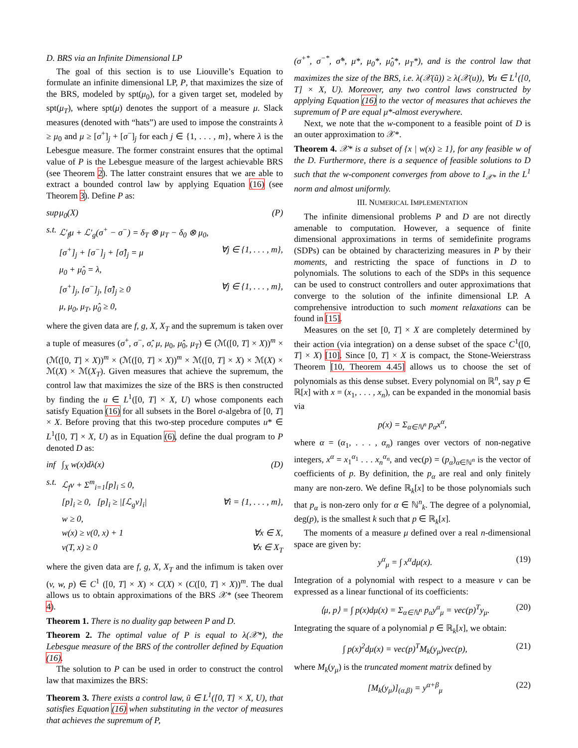D. BRS via an Infinite Dimensional LP
The goal of this section is to use Liouville’s Equation to formulate an infinite dimensional LP, P, that maximizes the size of the BRS, modeled by spt(μ<sub>0</sub>), for a given target set, modeled by spt(μ<sub>T</sub>), where spt(μ) denotes the support of a measure μ. Slack measures (denoted with “hats”) are used to impose the constraints λ ≥ μ<sub>0</sub> and μ ≥ [σ<sup>+</sup>]<sub>j</sub> + [σ<sup>−</sup>]<sub>j</sub> for each j ∈ {1, . . . , m}, where λ is the Lebesgue measure. The former constraint ensures that the optimal value of P is the Lebesgue measure of the largest achievable BRS (see Theorem 2). The latter constraint ensures that we are able to extract a bounded control law by applying Equation (16) (see Theorem 3). Define P as:
| sup | μ<sub>0</sub>(X) | (P) |
| s.t. | ℒ′<sub>f</sub>μ + ℒ′<sub>g</sub>(σ<sup>+</sup> − σ<sup>−</sup>) = δ<sub>T</sub> ⊗ μ<sub>T</sub> − δ<sub>0</sub> ⊗ μ<sub>0</sub>, | |
| | [σ<sup>+</sup>]<sub>j</sub> + [σ<sup>−</sup>]<sub>j</sub> + [σ̂]<sub>j</sub> = μ | ∀j ∈ {1, . . . , m}, |
| | μ<sub>0</sub> + μ̂<sub>0</sub> = λ, | |
| | [σ<sup>+</sup>]<sub>j</sub>, [σ<sup>−</sup>]<sub>j</sub>, [σ̂]<sub>j</sub> ≥ 0 | ∀j ∈ {1, . . . , m}, |
| | μ, μ<sub>0</sub>, μ<sub>T</sub>, μ̂<sub>0</sub> ≥ 0, | |
where the given data are f, g, X, X<sub>T</sub> and the supremum is taken over a tuple of measures (σ<sup>+</sup>, σ<sup>−</sup>, σ̂, μ, μ<sub>0</sub>, μ̂<sub>0</sub>, μ<sub>T</sub>) ∈ (ℳ([0, T] × X))<sup>m</sup> × (ℳ([0, T] × X))<sup>m</sup> × (ℳ([0, T] × X))<sup>m</sup> × ℳ([0, T] × X) × ℳ(X) × ℳ(X) × ℳ(X<sub>T</sub>). Given measures that achieve the supremum, the control law that maximizes the size of the BRS is then constructed by finding the u ∈ L<sup>1</sup>([0, T] × X, U) whose components each satisfy Equation (16) for all subsets in the Borel σ-algebra of [0, T] × X. Before proving that this two-step procedure computes u* ∈ L<sup>1</sup>([0, T] × X, U) as in Equation (6), define the dual program to P denoted D as:
| inf | ∫<sub>X</sub> w(x)dλ(x) | (D) |
| s.t. | ℒ<sub>f</sub>v + Σ<sup>m</sup><sub>i=1</sub>[p]<sub>i</sub> ≤ 0, | |
| | [p]<sub>i</sub> ≥ 0, [p]<sub>i</sub> ≥ /[ℒ<sub>g</sub>v]<sub>i</sub>/ | ∀i = {1, . . . , m}, |
| | w ≥ 0, | |
| | w(x) ≥ v(0, x) + 1 | ∀x ∈ X, |
| | v(T, x) ≥ 0 | ∀x ∈ X<sub>T</sub> |
where the given data are f, g, X, X<sub>T</sub> and the infimum is taken over (v, w, p) ∈ C<sup>1</sup> ([0, T] × X) × C(X) × (C([0, T] × X))<sup>m</sup>. The dual allows us to obtain approximations of the BRS 𝒳* (see Theorem 4).
Theorem 1. There is no duality gap between P and D.
Theorem 2. The optimal value of P is equal to λ(𝒳*), the Lebesgue measure of the BRS of the controller defined by Equation (16).
The solution to P can be used in order to construct the control law that maximizes the BRS:
Theorem 3. There exists a control law, ũ ∈ L<sup>1</sup>([0, T] × X, U), that satisfies Equation (16) when substituting in the vector of measures that achieves the supremum of P,
(σ<sup>+*</sup>, σ<sup>−*</sup>, σ̂*, μ*, μ<sub>0</sub>*, μ̂<sub>0</sub>*, μ<sub>T</sub>*), and is the control law that maximizes the size of the BRS, i.e. λ(𝒳(ũ)) ≥ λ(𝒳(u)), ∀u ∈ L<sup>1</sup>([0, T] × X, U). Moreover, any two control laws constructed by applying Equation (16) to the vector of measures that achieves the supremum of P are equal μ*-almost everywhere.
Next, we note that the w-component to a feasible point of D is an outer approximation to 𝒳*.
Theorem 4. 𝒳* is a subset of {x | w(x) ≥ 1}, for any feasible w of the D. Furthermore, there is a sequence of feasible solutions to D such that the w-component converges from above to I<sub>𝒳*</sub> in the L<sup>1</sup> norm and almost uniformly.
III. NUMERICAL IMPLEMENTATION
The infinite dimensional problems P and D are not directly amenable to computation. However, a sequence of finite dimensional approximations in terms of semidefinite programs (SDPs) can be obtained by characterizing measures in P by their moments, and restricting the space of functions in D to polynomials. The solutions to each of the SDPs in this sequence can be used to construct controllers and outer approximations that converge to the solution of the infinite dimensional LP. A comprehensive introduction to such moment relaxations can be found in [15].
Measures on the set [0, T] × X are completely determined by their action (via integration) on a dense subset of the space C<sup>1</sup>([0, T] × X) [10]. Since [0, T] × X is compact, the Stone-Weierstrass Theorem [10, Theorem 4.45] allows us to choose the set of polynomials as this dense subset. Every polynomial on ℝ<sup>n</sup>, say p ∈ ℝ[x] with x = (x<sub>1</sub>, . . . , x<sub>n</sub>), can be expanded in the monomial basis via
p(x) = Σ<sub>α∈ℕ<sup>n</sup></sub> p<sub>α</sub>x<sup>α</sup>,
where α = (α<sub>1</sub>, . . . , α<sub>n</sub>) ranges over vectors of non-negative integers, x<sup>α</sup> = x<sub>1</sub><sup>α<sub>1</sub></sup> . . . x<sub>n</sub><sup>α<sub>n</sub></sup>, and vec(p) = (p<sub>α</sub>)<sub>α∈ℕ<sup>n</sup></sub> is the vector of coefficients of p. By definition, the p<sub>α</sub> are real and only finitely many are non-zero. We define ℝ<sub>k</sub>[x] to be those polynomials such that p<sub>α</sub> is non-zero only for α ∈ ℕ<sup>n</sup><sub>k</sub>. The degree of a polynomial, deg(p), is the smallest k such that p ∈ ℝ<sub>k</sub>[x].
The moments of a measure μ defined over a real n-dimensional space are given by:
y<sup>α</sup><sub>μ</sub> = ∫ x<sup>α</sup>dμ(x). (19)
Integration of a polynomial with respect to a measure ν can be expressed as a linear functional of its coefficients:
⟨μ, p⟩ = ∫ p(x)dμ(x) = Σ<sub>α∈ℕ<sup>n</sup></sub> p<sub>α</sub>y<sup>α</sup><sub>μ</sub> = vec(p)<sup>T</sup>y<sub>μ</sub>. (20)
Integrating the square of a polynomial p ∈ ℝ<sub>k</sub>[x], we obtain:
∫ p(x)<sup>2</sup>dμ(x) = vec(p)<sup>T</sup>M<sub>k</sub>(y<sub>μ</sub>)vec(p), (21)
where M<sub>k</sub>(y<sub>μ</sub>) is the truncated moment matrix defined by
[M<sub>k</sub>(y<sub>μ</sub>)]<sub>(α,β)</sub> = y<sup>α+β</sup><sub>μ</sub> (22)